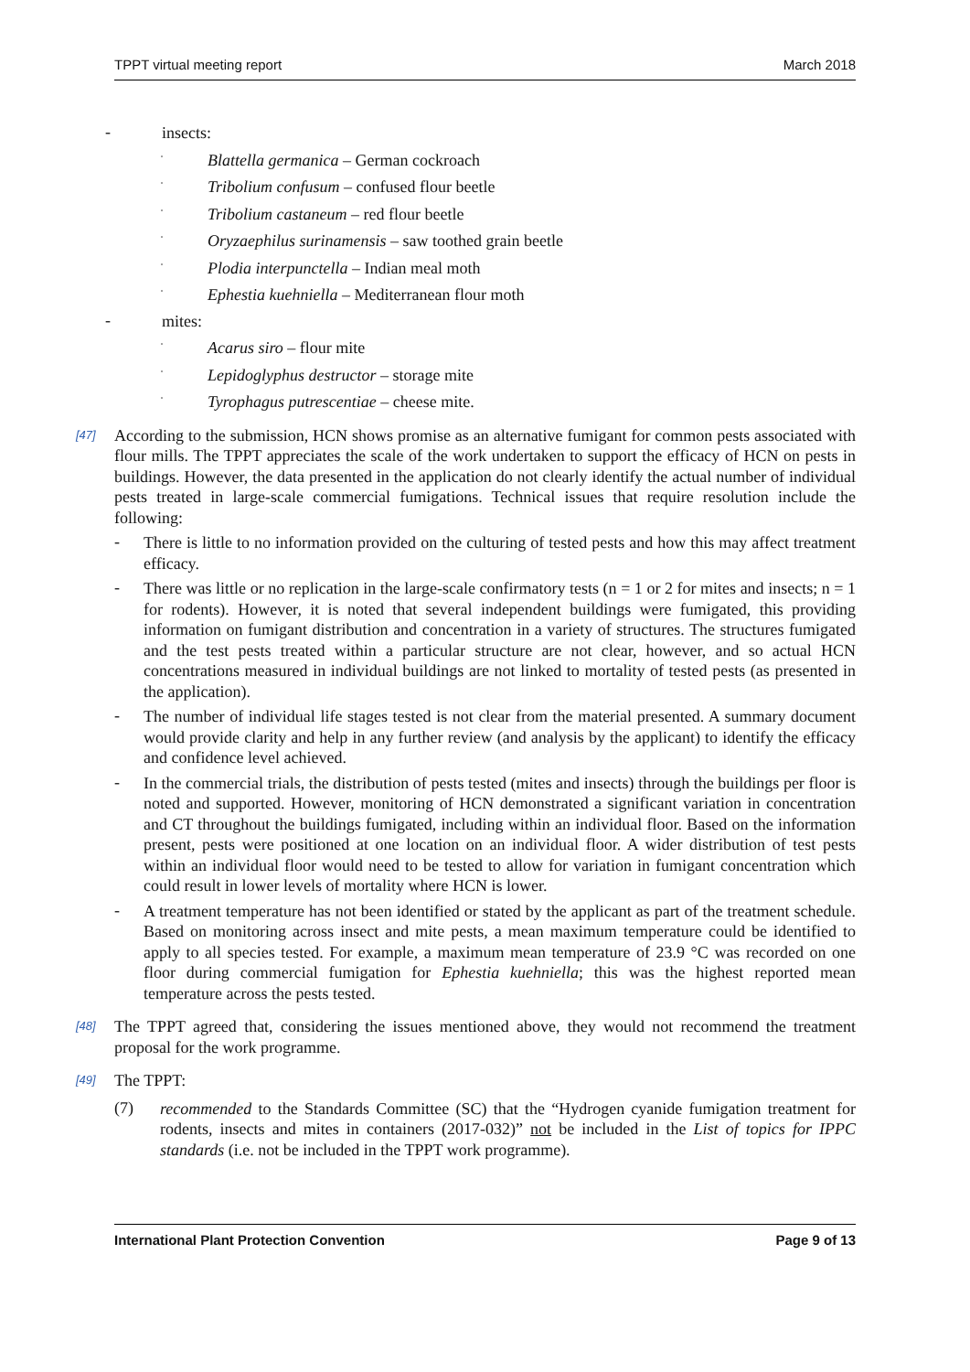TPPT virtual meeting report March 2018
-
insects:
·
Blattella germanica – German cockroach
·
Tribolium confusum – confused flour beetle
·
Tribolium castaneum – red flour beetle
·
Oryzaephilus surinamensis – saw toothed grain beetle
·
Plodia interpunctella – Indian meal moth
·
Ephestia kuehniella – Mediterranean flour moth
-
mites:
·
Acarus siro – flour mite
·
Lepidoglyphus destructor – storage mite
·
Tyrophagus putrescentiae – cheese mite.
[47]
According to the submission, HCN shows promise as an alternative fumigant for common pests associated with flour mills. The TPPT appreciates the scale of the work undertaken to support the efficacy of HCN on pests in buildings. However, the data presented in the application do not clearly identify the actual number of individual pests treated in large-scale commercial fumigations. Technical issues that require resolution include the following:
-
There is little to no information provided on the culturing of tested pests and how this may affect treatment efficacy.
-
There was little or no replication in the large-scale confirmatory tests (n = 1 or 2 for mites and insects; n = 1 for rodents). However, it is noted that several independent buildings were fumigated, this providing information on fumigant distribution and concentration in a variety of structures. The structures fumigated and the test pests treated within a particular structure are not clear, however, and so actual HCN concentrations measured in individual buildings are not linked to mortality of tested pests (as presented in the application).
-
The number of individual life stages tested is not clear from the material presented. A summary document would provide clarity and help in any further review (and analysis by the applicant) to identify the efficacy and confidence level achieved.
-
In the commercial trials, the distribution of pests tested (mites and insects) through the buildings per floor is noted and supported. However, monitoring of HCN demonstrated a significant variation in concentration and CT throughout the buildings fumigated, including within an individual floor. Based on the information present, pests were positioned at one location on an individual floor. A wider distribution of test pests within an individual floor would need to be tested to allow for variation in fumigant concentration which could result in lower levels of mortality where HCN is lower.
-
A treatment temperature has not been identified or stated by the applicant as part of the treatment schedule. Based on monitoring across insect and mite pests, a mean maximum temperature could be identified to apply to all species tested. For example, a maximum mean temperature of 23.9 °C was recorded on one floor during commercial fumigation for Ephestia kuehniella; this was the highest reported mean temperature across the pests tested.
[48]
The TPPT agreed that, considering the issues mentioned above, they would not recommend the treatment proposal for the work programme.
[49]
The TPPT:
(7)
recommended to the Standards Committee (SC) that the “Hydrogen cyanide fumigation treatment for rodents, insects and mites in containers (2017-032)” not be included in the List of topics for IPPC standards (i.e. not be included in the TPPT work programme).
International Plant Protection Convention Page 9 of 13